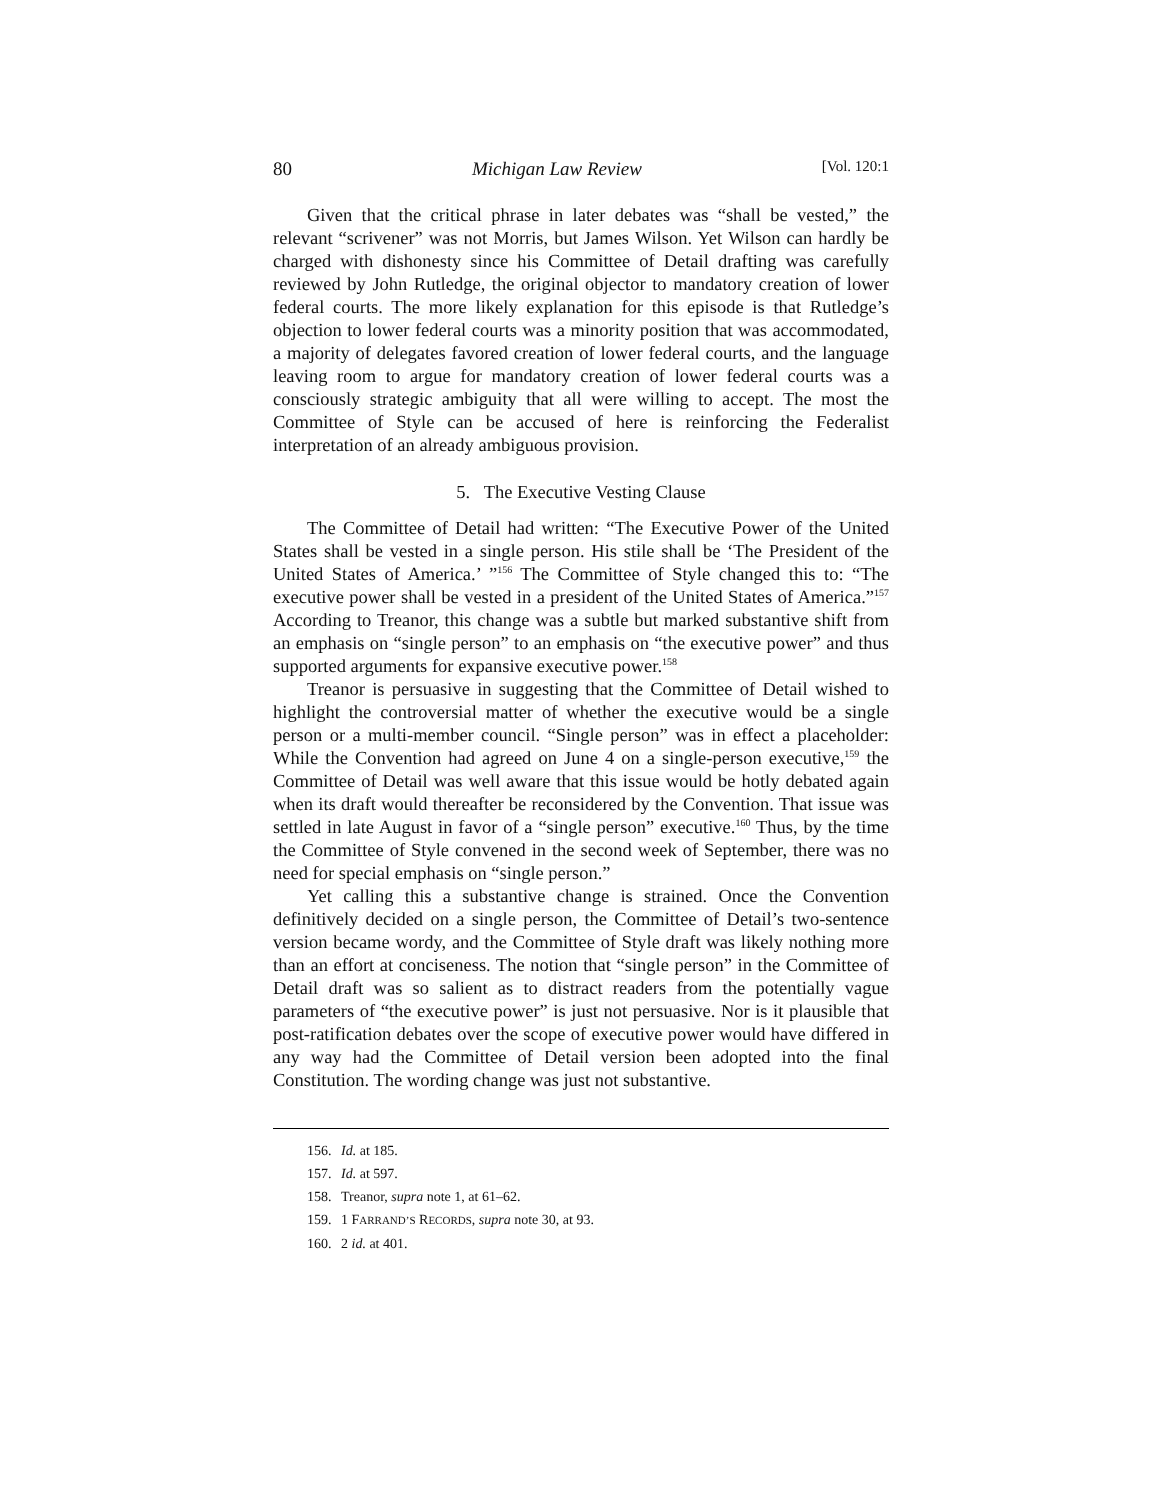80 Michigan Law Review [Vol. 120:1
Given that the critical phrase in later debates was “shall be vested,” the relevant “scrivener” was not Morris, but James Wilson. Yet Wilson can hardly be charged with dishonesty since his Committee of Detail drafting was carefully reviewed by John Rutledge, the original objector to mandatory creation of lower federal courts. The more likely explanation for this episode is that Rutledge’s objection to lower federal courts was a minority position that was accommodated, a majority of delegates favored creation of lower federal courts, and the language leaving room to argue for mandatory creation of lower federal courts was a consciously strategic ambiguity that all were willing to accept. The most the Committee of Style can be accused of here is reinforcing the Federalist interpretation of an already ambiguous provision.
5. The Executive Vesting Clause
The Committee of Detail had written: “The Executive Power of the United States shall be vested in a single person. His stile shall be ‘The President of the United States of America.’ ”<sup>156</sup> The Committee of Style changed this to: “The executive power shall be vested in a president of the United States of America.”<sup>157</sup> According to Treanor, this change was a subtle but marked substantive shift from an emphasis on “single person” to an emphasis on “the executive power” and thus supported arguments for expansive executive power.<sup>158</sup>
Treanor is persuasive in suggesting that the Committee of Detail wished to highlight the controversial matter of whether the executive would be a single person or a multi-member council. “Single person” was in effect a placeholder: While the Convention had agreed on June 4 on a single-person executive,<sup>159</sup> the Committee of Detail was well aware that this issue would be hotly debated again when its draft would thereafter be reconsidered by the Convention. That issue was settled in late August in favor of a “single person” executive.<sup>160</sup> Thus, by the time the Committee of Style convened in the second week of September, there was no need for special emphasis on “single person.”
Yet calling this a substantive change is strained. Once the Convention definitively decided on a single person, the Committee of Detail’s two-sentence version became wordy, and the Committee of Style draft was likely nothing more than an effort at conciseness. The notion that “single person” in the Committee of Detail draft was so salient as to distract readers from the potentially vague parameters of “the executive power” is just not persuasive. Nor is it plausible that post-ratification debates over the scope of executive power would have differed in any way had the Committee of Detail version been adopted into the final Constitution. The wording change was just not substantive.
156. Id. at 185.
157. Id. at 597.
158. Treanor, supra note 1, at 61–62.
159. 1 FARRAND’S RECORDS, supra note 30, at 93.
160. 2 id. at 401.